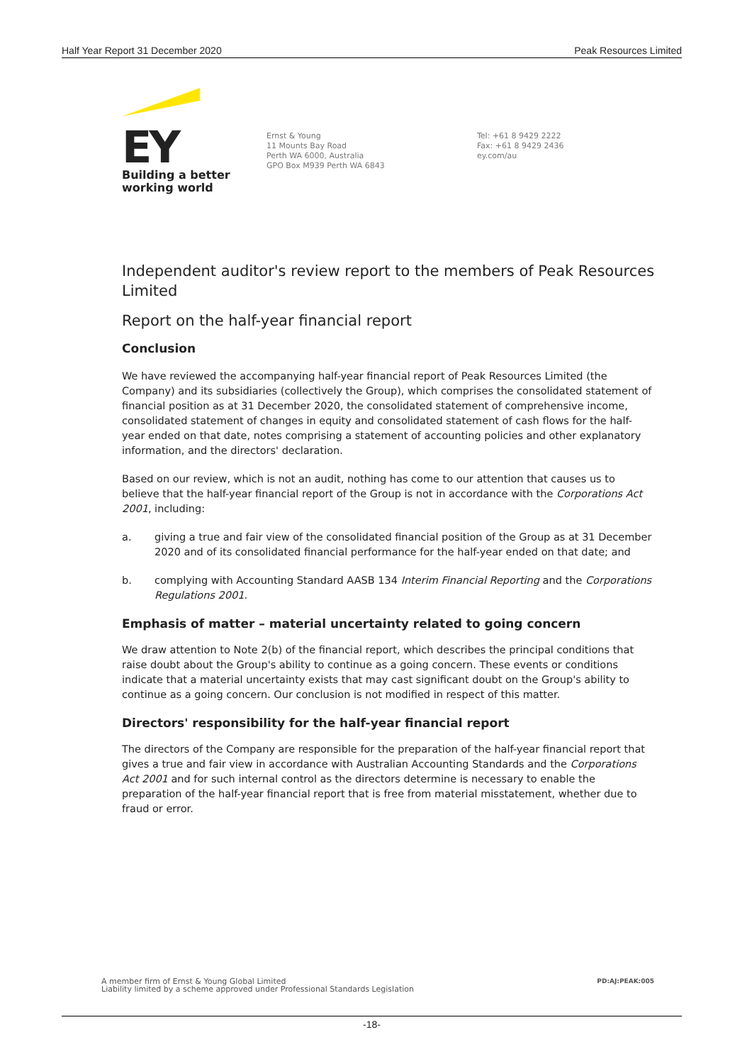Half Year Report 31 December 2020 Peak Resources Limited
EY
Building a better
working world
Ernst & Young
11 Mounts Bay Road
Perth WA 6000, Australia
GPO Box M939 Perth WA 6843
Tel: +61 8 9429 2222
Fax: +61 8 9429 2436
ey.com/au
Independent auditor's review report to the members of Peak Resources Limited
Report on the half-year financial report
Conclusion
We have reviewed the accompanying half-year financial report of Peak Resources Limited (the Company) and its subsidiaries (collectively the Group), which comprises the consolidated statement of financial position as at 31 December 2020, the consolidated statement of comprehensive income, consolidated statement of changes in equity and consolidated statement of cash flows for the half-year ended on that date, notes comprising a statement of accounting policies and other explanatory information, and the directors' declaration.
Based on our review, which is not an audit, nothing has come to our attention that causes us to believe that the half-year financial report of the Group is not in accordance with the Corporations Act 2001, including:
a. giving a true and fair view of the consolidated financial position of the Group as at 31 December 2020 and of its consolidated financial performance for the half-year ended on that date; and
b. complying with Accounting Standard AASB 134 Interim Financial Reporting and the Corporations Regulations 2001.
Emphasis of matter – material uncertainty related to going concern
We draw attention to Note 2(b) of the financial report, which describes the principal conditions that raise doubt about the Group's ability to continue as a going concern. These events or conditions indicate that a material uncertainty exists that may cast significant doubt on the Group's ability to continue as a going concern. Our conclusion is not modified in respect of this matter.
Directors' responsibility for the half-year financial report
The directors of the Company are responsible for the preparation of the half-year financial report that gives a true and fair view in accordance with Australian Accounting Standards and the Corporations Act 2001 and for such internal control as the directors determine is necessary to enable the preparation of the half-year financial report that is free from material misstatement, whether due to fraud or error.
A member firm of Ernst & Young Global Limited
Liability limited by a scheme approved under Professional Standards Legislation PD:AJ:PEAK:005
-18-